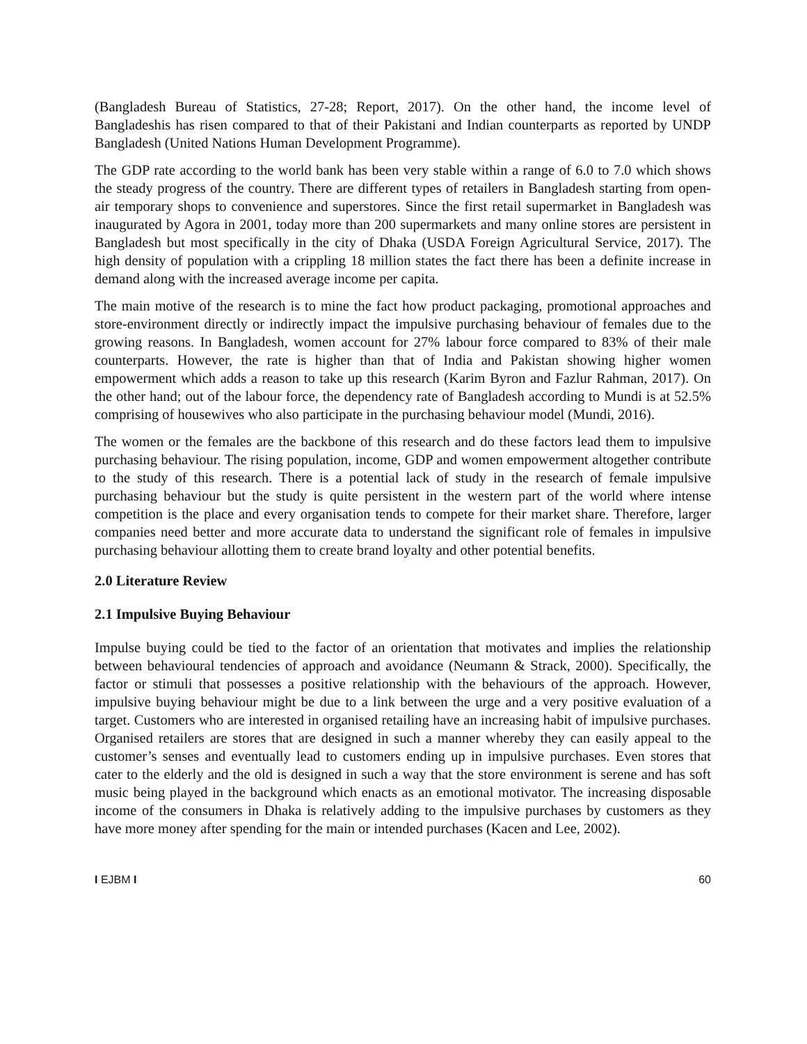(Bangladesh Bureau of Statistics, 27-28; Report, 2017). On the other hand, the income level of Bangladeshis has risen compared to that of their Pakistani and Indian counterparts as reported by UNDP Bangladesh (United Nations Human Development Programme).
The GDP rate according to the world bank has been very stable within a range of 6.0 to 7.0 which shows the steady progress of the country. There are different types of retailers in Bangladesh starting from open-air temporary shops to convenience and superstores. Since the first retail supermarket in Bangladesh was inaugurated by Agora in 2001, today more than 200 supermarkets and many online stores are persistent in Bangladesh but most specifically in the city of Dhaka (USDA Foreign Agricultural Service, 2017). The high density of population with a crippling 18 million states the fact there has been a definite increase in demand along with the increased average income per capita.
The main motive of the research is to mine the fact how product packaging, promotional approaches and store-environment directly or indirectly impact the impulsive purchasing behaviour of females due to the growing reasons. In Bangladesh, women account for 27% labour force compared to 83% of their male counterparts. However, the rate is higher than that of India and Pakistan showing higher women empowerment which adds a reason to take up this research (Karim Byron and Fazlur Rahman, 2017). On the other hand; out of the labour force, the dependency rate of Bangladesh according to Mundi is at 52.5% comprising of housewives who also participate in the purchasing behaviour model (Mundi, 2016).
The women or the females are the backbone of this research and do these factors lead them to impulsive purchasing behaviour. The rising population, income, GDP and women empowerment altogether contribute to the study of this research. There is a potential lack of study in the research of female impulsive purchasing behaviour but the study is quite persistent in the western part of the world where intense competition is the place and every organisation tends to compete for their market share. Therefore, larger companies need better and more accurate data to understand the significant role of females in impulsive purchasing behaviour allotting them to create brand loyalty and other potential benefits.
2.0 Literature Review
2.1 Impulsive Buying Behaviour
Impulse buying could be tied to the factor of an orientation that motivates and implies the relationship between behavioural tendencies of approach and avoidance (Neumann & Strack, 2000). Specifically, the factor or stimuli that possesses a positive relationship with the behaviours of the approach. However, impulsive buying behaviour might be due to a link between the urge and a very positive evaluation of a target. Customers who are interested in organised retailing have an increasing habit of impulsive purchases. Organised retailers are stores that are designed in such a manner whereby they can easily appeal to the customer’s senses and eventually lead to customers ending up in impulsive purchases. Even stores that cater to the elderly and the old is designed in such a way that the store environment is serene and has soft music being played in the background which enacts as an emotional motivator. The increasing disposable income of the consumers in Dhaka is relatively adding to the impulsive purchases by customers as they have more money after spending for the main or intended purchases (Kacen and Lee, 2002).
I EJBM I 60